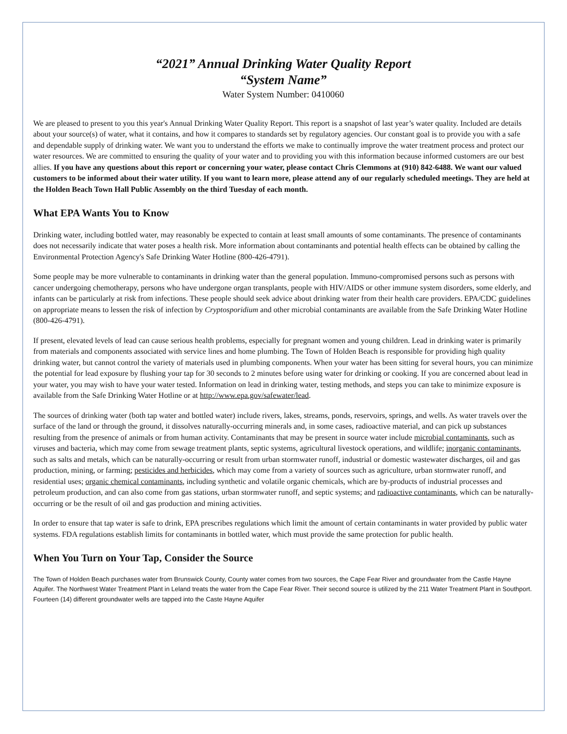“2021” Annual Drinking Water Quality Report
“System Name”
Water System Number: 0410060
We are pleased to present to you this year's Annual Drinking Water Quality Report. This report is a snapshot of last year’s water quality. Included are details about your source(s) of water, what it contains, and how it compares to standards set by regulatory agencies. Our constant goal is to provide you with a safe and dependable supply of drinking water. We want you to understand the efforts we make to continually improve the water treatment process and protect our water resources. We are committed to ensuring the quality of your water and to providing you with this information because informed customers are our best allies. If you have any questions about this report or concerning your water, please contact Chris Clemmons at (910) 842-6488. We want our valued customers to be informed about their water utility. If you want to learn more, please attend any of our regularly scheduled meetings. They are held at the Holden Beach Town Hall Public Assembly on the third Tuesday of each month.
What EPA Wants You to Know
Drinking water, including bottled water, may reasonably be expected to contain at least small amounts of some contaminants. The presence of contaminants does not necessarily indicate that water poses a health risk. More information about contaminants and potential health effects can be obtained by calling the Environmental Protection Agency's Safe Drinking Water Hotline (800-426-4791).
Some people may be more vulnerable to contaminants in drinking water than the general population. Immuno-compromised persons such as persons with cancer undergoing chemotherapy, persons who have undergone organ transplants, people with HIV/AIDS or other immune system disorders, some elderly, and infants can be particularly at risk from infections. These people should seek advice about drinking water from their health care providers. EPA/CDC guidelines on appropriate means to lessen the risk of infection by Cryptosporidium and other microbial contaminants are available from the Safe Drinking Water Hotline (800-426-4791).
If present, elevated levels of lead can cause serious health problems, especially for pregnant women and young children. Lead in drinking water is primarily from materials and components associated with service lines and home plumbing. The Town of Holden Beach is responsible for providing high quality drinking water, but cannot control the variety of materials used in plumbing components. When your water has been sitting for several hours, you can minimize the potential for lead exposure by flushing your tap for 30 seconds to 2 minutes before using water for drinking or cooking. If you are concerned about lead in your water, you may wish to have your water tested. Information on lead in drinking water, testing methods, and steps you can take to minimize exposure is available from the Safe Drinking Water Hotline or at http://www.epa.gov/safewater/lead.
The sources of drinking water (both tap water and bottled water) include rivers, lakes, streams, ponds, reservoirs, springs, and wells. As water travels over the surface of the land or through the ground, it dissolves naturally-occurring minerals and, in some cases, radioactive material, and can pick up substances resulting from the presence of animals or from human activity. Contaminants that may be present in source water include microbial contaminants, such as viruses and bacteria, which may come from sewage treatment plants, septic systems, agricultural livestock operations, and wildlife; inorganic contaminants, such as salts and metals, which can be naturally-occurring or result from urban stormwater runoff, industrial or domestic wastewater discharges, oil and gas production, mining, or farming; pesticides and herbicides, which may come from a variety of sources such as agriculture, urban stormwater runoff, and residential uses; organic chemical contaminants, including synthetic and volatile organic chemicals, which are by-products of industrial processes and petroleum production, and can also come from gas stations, urban stormwater runoff, and septic systems; and radioactive contaminants, which can be naturally-occurring or be the result of oil and gas production and mining activities.
In order to ensure that tap water is safe to drink, EPA prescribes regulations which limit the amount of certain contaminants in water provided by public water systems. FDA regulations establish limits for contaminants in bottled water, which must provide the same protection for public health.
When You Turn on Your Tap, Consider the Source
The Town of Holden Beach purchases water from Brunswick County, County water comes from two sources, the Cape Fear River and groundwater from the Castle Hayne Aquifer. The Northwest Water Treatment Plant in Leland treats the water from the Cape Fear River. Their second source is utilized by the 211 Water Treatment Plant in Southport. Fourteen (14) different groundwater wells are tapped into the Caste Hayne Aquifer